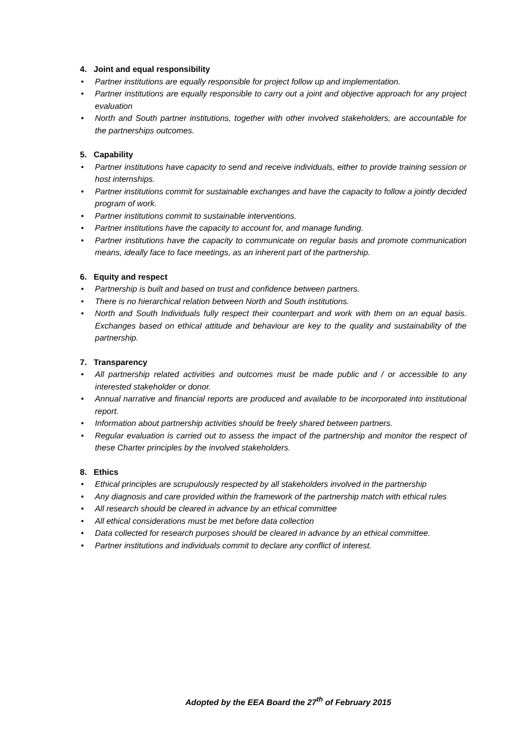4. Joint and equal responsibility
• Partner institutions are equally responsible for project follow up and implementation.
• Partner institutions are equally responsible to carry out a joint and objective approach for any project evaluation
• North and South partner institutions, together with other involved stakeholders, are accountable for the partnerships outcomes.
5. Capability
• Partner institutions have capacity to send and receive individuals, either to provide training session or host internships.
• Partner institutions commit for sustainable exchanges and have the capacity to follow a jointly decided program of work.
• Partner institutions commit to sustainable interventions.
• Partner institutions have the capacity to account for, and manage funding.
• Partner institutions have the capacity to communicate on regular basis and promote communication means, ideally face to face meetings, as an inherent part of the partnership.
6. Equity and respect
• Partnership is built and based on trust and confidence between partners.
• There is no hierarchical relation between North and South institutions.
• North and South Individuals fully respect their counterpart and work with them on an equal basis. Exchanges based on ethical attitude and behaviour are key to the quality and sustainability of the partnership.
7. Transparency
• All partnership related activities and outcomes must be made public and / or accessible to any interested stakeholder or donor.
• Annual narrative and financial reports are produced and available to be incorporated into institutional report.
• Information about partnership activities should be freely shared between partners.
• Regular evaluation is carried out to assess the impact of the partnership and monitor the respect of these Charter principles by the involved stakeholders.
8. Ethics
• Ethical principles are scrupulously respected by all stakeholders involved in the partnership
• Any diagnosis and care provided within the framework of the partnership match with ethical rules
• All research should be cleared in advance by an ethical committee
• All ethical considerations must be met before data collection
• Data collected for research purposes should be cleared in advance by an ethical committee.
• Partner institutions and individuals commit to declare any conflict of interest.
Adopted by the EEA Board the 27<sup>th</sup> of February 2015